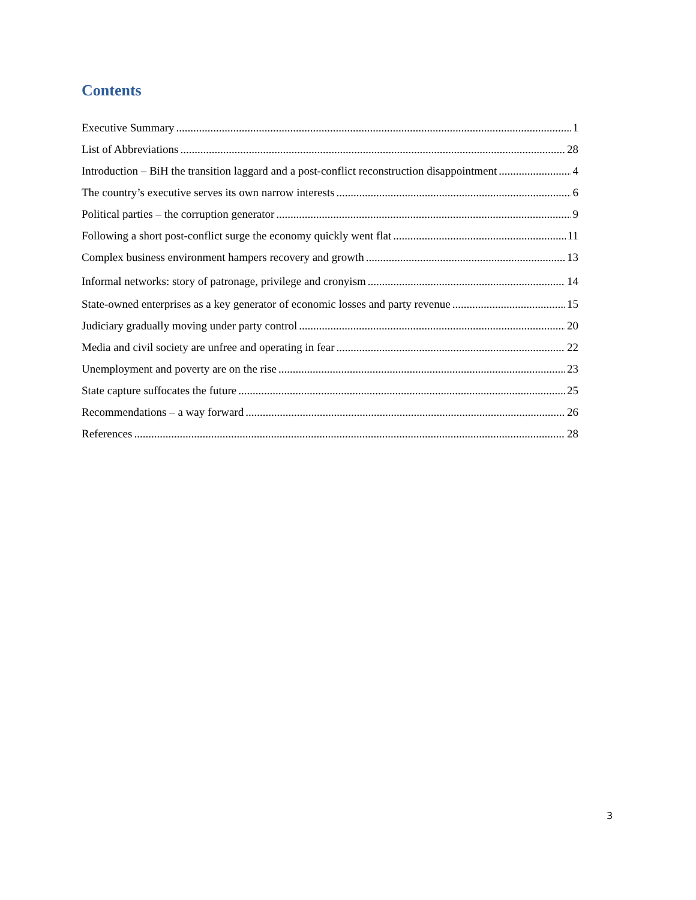Contents
Executive Summary 1
List of Abbreviations 28
Introduction – BiH the transition laggard and a post-conflict reconstruction disappointment 4
The country’s executive serves its own narrow interests 6
Political parties – the corruption generator 9
Following a short post-conflict surge the economy quickly went flat 11
Complex business environment hampers recovery and growth 13
Informal networks: story of patronage, privilege and cronyism 14
State-owned enterprises as a key generator of economic losses and party revenue 15
Judiciary gradually moving under party control 20
Media and civil society are unfree and operating in fear 22
Unemployment and poverty are on the rise 23
State capture suffocates the future 25
Recommendations – a way forward 26
References 28
3